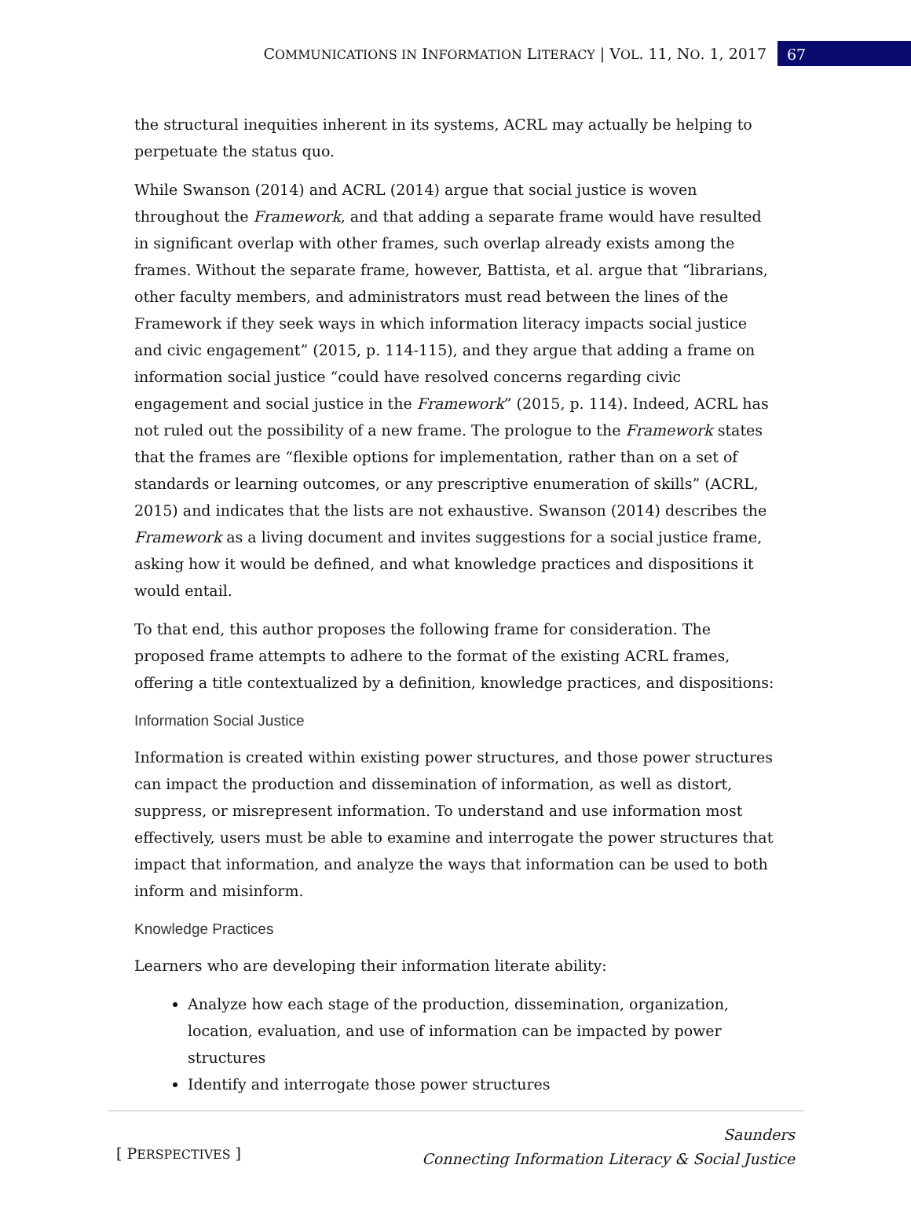COMMUNICATIONS IN INFORMATION LITERACY | VOL. 11, NO. 1, 2017 67
the structural inequities inherent in its systems, ACRL may actually be helping to perpetuate the status quo.
While Swanson (2014) and ACRL (2014) argue that social justice is woven throughout the Framework, and that adding a separate frame would have resulted in significant overlap with other frames, such overlap already exists among the frames. Without the separate frame, however, Battista, et al. argue that “librarians, other faculty members, and administrators must read between the lines of the Framework if they seek ways in which information literacy impacts social justice and civic engagement” (2015, p. 114-115), and they argue that adding a frame on information social justice “could have resolved concerns regarding civic engagement and social justice in the Framework” (2015, p. 114). Indeed, ACRL has not ruled out the possibility of a new frame. The prologue to the Framework states that the frames are “flexible options for implementation, rather than on a set of standards or learning outcomes, or any prescriptive enumeration of skills” (ACRL, 2015) and indicates that the lists are not exhaustive. Swanson (2014) describes the Framework as a living document and invites suggestions for a social justice frame, asking how it would be defined, and what knowledge practices and dispositions it would entail.
To that end, this author proposes the following frame for consideration. The proposed frame attempts to adhere to the format of the existing ACRL frames, offering a title contextualized by a definition, knowledge practices, and dispositions:
Information Social Justice
Information is created within existing power structures, and those power structures can impact the production and dissemination of information, as well as distort, suppress, or misrepresent information. To understand and use information most effectively, users must be able to examine and interrogate the power structures that impact that information, and analyze the ways that information can be used to both inform and misinform.
Knowledge Practices
Learners who are developing their information literate ability:
Analyze how each stage of the production, dissemination, organization, location, evaluation, and use of information can be impacted by power structures
Identify and interrogate those power structures
[ PERSPECTIVES ] Saunders
Connecting Information Literacy & Social Justice